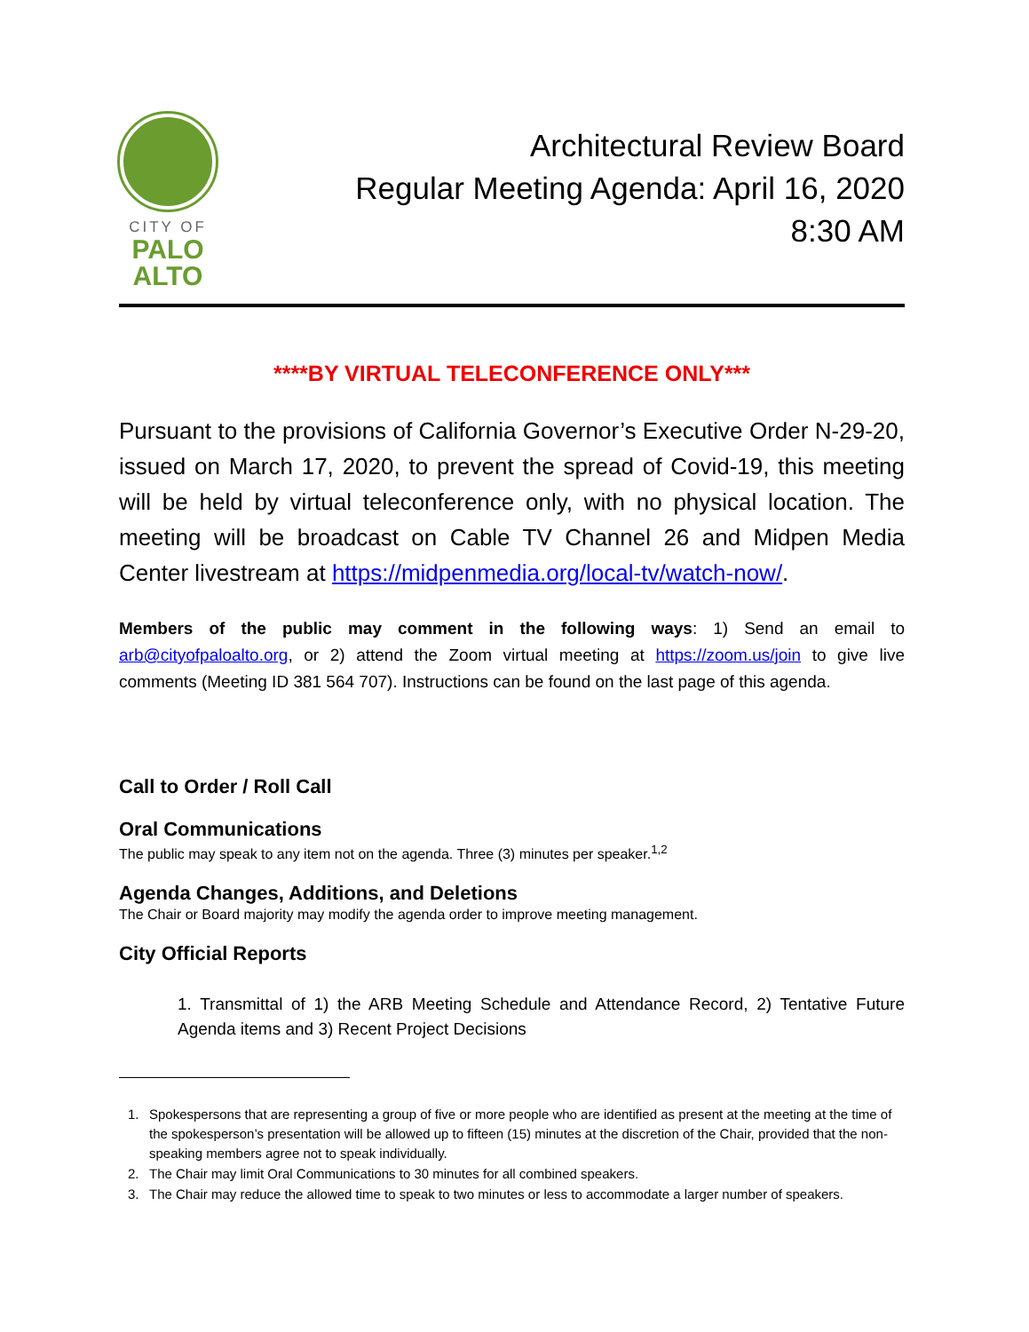CITY OF
PALO
ALTO
Architectural Review Board
Regular Meeting Agenda: April 16, 2020
8:30 AM
****BY VIRTUAL TELECONFERENCE ONLY***
Pursuant to the provisions of California Governor’s Executive Order N-29-20, issued on March 17, 2020, to prevent the spread of Covid-19, this meeting will be held by virtual teleconference only, with no physical location. The meeting will be broadcast on Cable TV Channel 26 and Midpen Media Center livestream at https://midpenmedia.org/local-tv/watch-now/.
Members of the public may comment in the following ways: 1) Send an email to arb@cityofpaloalto.org, or 2) attend the Zoom virtual meeting at https://zoom.us/join to give live comments (Meeting ID 381 564 707). Instructions can be found on the last page of this agenda.
Call to Order / Roll Call
Oral Communications
The public may speak to any item not on the agenda. Three (3) minutes per speaker.<sup>1,2</sup>
Agenda Changes, Additions, and Deletions
The Chair or Board majority may modify the agenda order to improve meeting management.
City Official Reports
1. Transmittal of 1) the ARB Meeting Schedule and Attendance Record, 2) Tentative Future Agenda items and 3) Recent Project Decisions
1. Spokespersons that are representing a group of five or more people who are identified as present at the meeting at the time of the spokesperson’s presentation will be allowed up to fifteen (15) minutes at the discretion of the Chair, provided that the non-speaking members agree not to speak individually.
2. The Chair may limit Oral Communications to 30 minutes for all combined speakers.
3. The Chair may reduce the allowed time to speak to two minutes or less to accommodate a larger number of speakers.